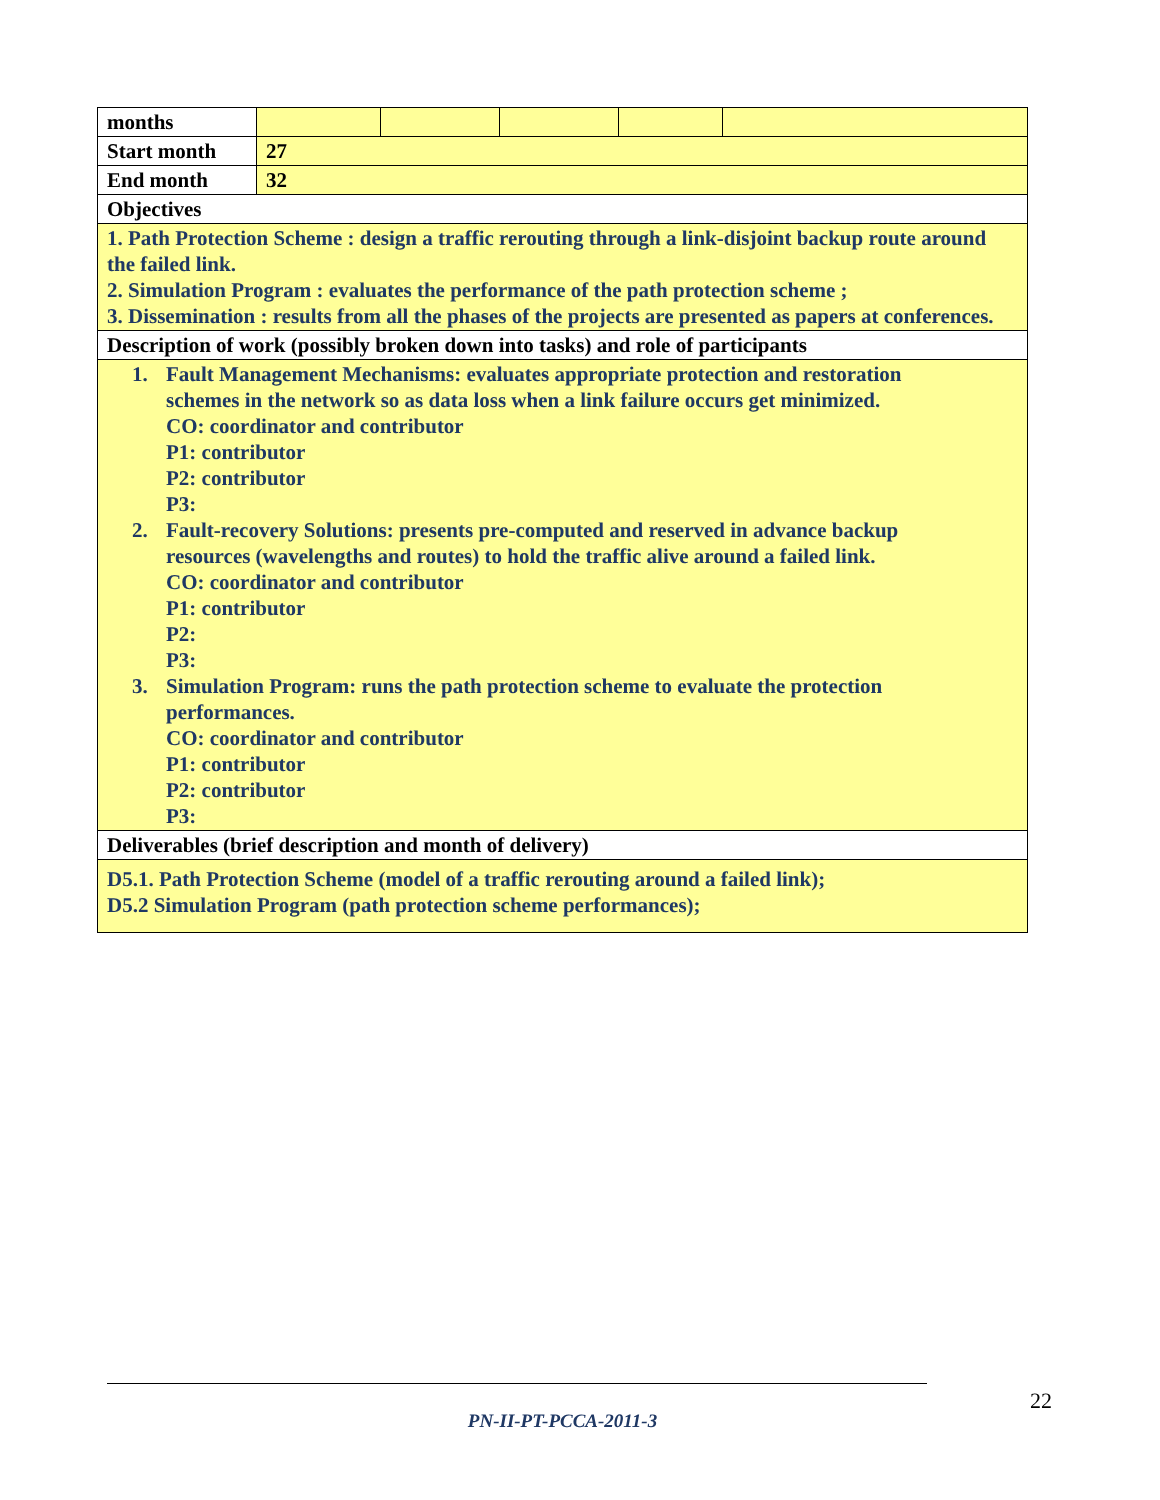| months | | | | | |
| Start month | 27 | | | | |
| End month | 32 | | | | |
| Objectives | | | | | |
| 1. Path Protection Scheme : design a traffic rerouting through a link-disjoint backup route around the failed link. 2. Simulation Program : evaluates the performance of the path protection scheme ; 3. Dissemination : results from all the phases of the projects are presented as papers at conferences. | | | | | |
| Description of work (possibly broken down into tasks) and role of participants | | | | | |
| 1. Fault Management Mechanisms: evaluates appropriate protection and restoration schemes in the network so as data loss when a link failure occurs get minimized. CO: coordinator and contributor P1: contributor P2: contributor P3: 2. Fault-recovery Solutions: presents pre-computed and reserved in advance backup resources (wavelengths and routes) to hold the traffic alive around a failed link. CO: coordinator and contributor P1: contributor P2: P3: 3. Simulation Program: runs the path protection scheme to evaluate the protection performances. CO: coordinator and contributor P1: contributor P2: contributor P3: | | | | | |
| Deliverables (brief description and month of delivery) | | | | | |
| D5.1. Path Protection Scheme (model of a traffic rerouting around a failed link); D5.2 Simulation Program (path protection scheme performances); | | | | | |
22
PN-II-PT-PCCA-2011-3